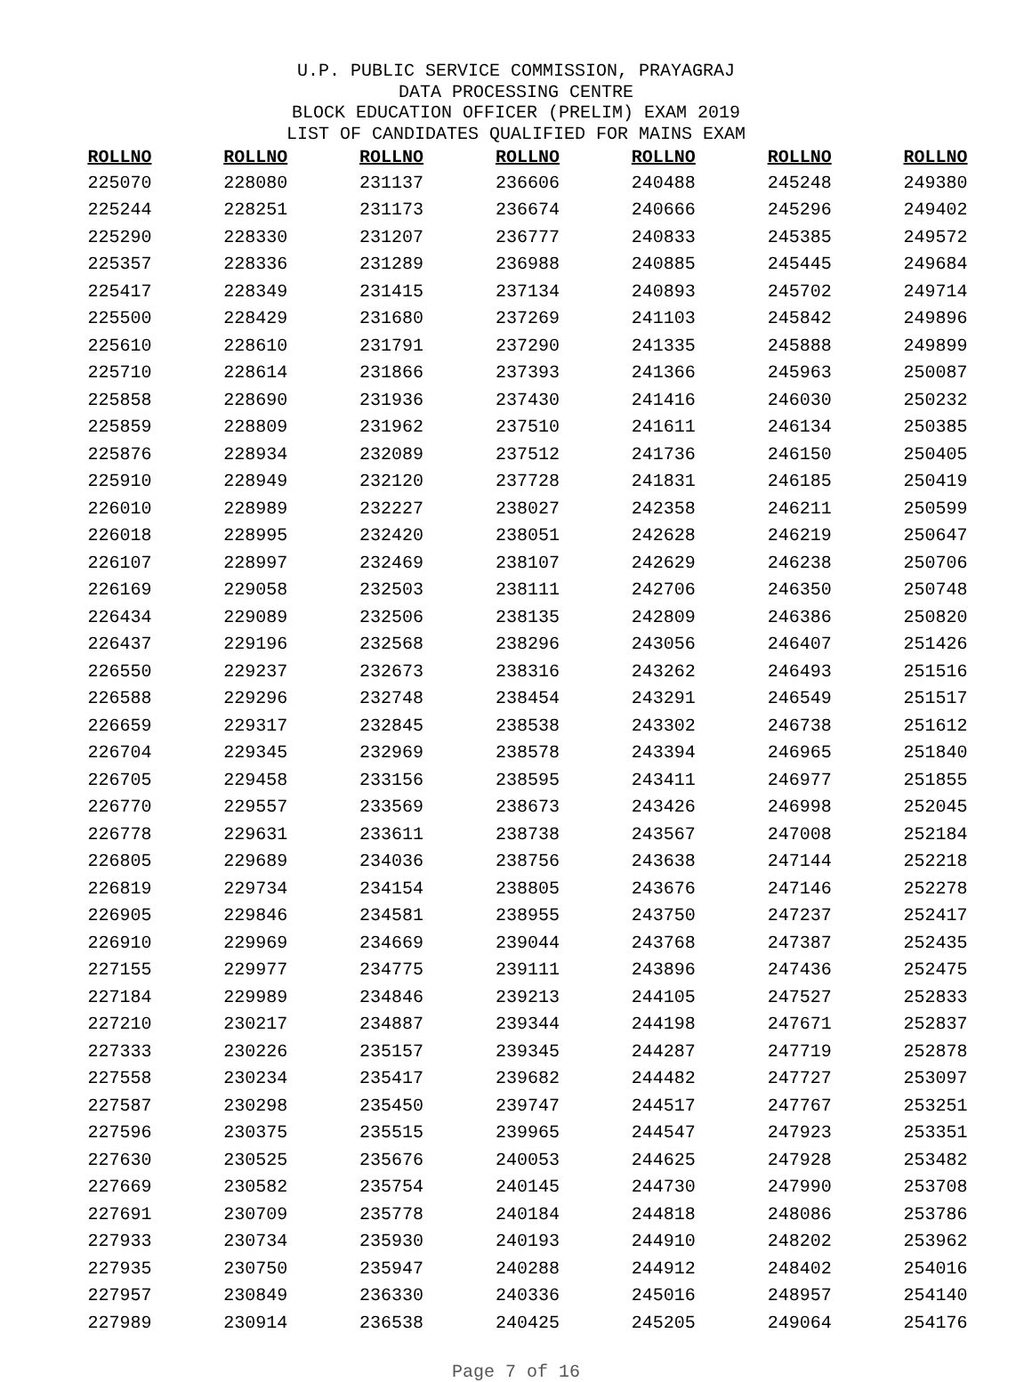U.P. PUBLIC SERVICE COMMISSION, PRAYAGRAJ
DATA PROCESSING CENTRE
BLOCK EDUCATION OFFICER (PRELIM) EXAM 2019
LIST OF CANDIDATES QUALIFIED FOR MAINS EXAM
| ROLLNO | ROLLNO | ROLLNO | ROLLNO | ROLLNO | ROLLNO | ROLLNO |
| --- | --- | --- | --- | --- | --- | --- |
| 225070 | 228080 | 231137 | 236606 | 240488 | 245248 | 249380 |
| 225244 | 228251 | 231173 | 236674 | 240666 | 245296 | 249402 |
| 225290 | 228330 | 231207 | 236777 | 240833 | 245385 | 249572 |
| 225357 | 228336 | 231289 | 236988 | 240885 | 245445 | 249684 |
| 225417 | 228349 | 231415 | 237134 | 240893 | 245702 | 249714 |
| 225500 | 228429 | 231680 | 237269 | 241103 | 245842 | 249896 |
| 225610 | 228610 | 231791 | 237290 | 241335 | 245888 | 249899 |
| 225710 | 228614 | 231866 | 237393 | 241366 | 245963 | 250087 |
| 225858 | 228690 | 231936 | 237430 | 241416 | 246030 | 250232 |
| 225859 | 228809 | 231962 | 237510 | 241611 | 246134 | 250385 |
| 225876 | 228934 | 232089 | 237512 | 241736 | 246150 | 250405 |
| 225910 | 228949 | 232120 | 237728 | 241831 | 246185 | 250419 |
| 226010 | 228989 | 232227 | 238027 | 242358 | 246211 | 250599 |
| 226018 | 228995 | 232420 | 238051 | 242628 | 246219 | 250647 |
| 226107 | 228997 | 232469 | 238107 | 242629 | 246238 | 250706 |
| 226169 | 229058 | 232503 | 238111 | 242706 | 246350 | 250748 |
| 226434 | 229089 | 232506 | 238135 | 242809 | 246386 | 250820 |
| 226437 | 229196 | 232568 | 238296 | 243056 | 246407 | 251426 |
| 226550 | 229237 | 232673 | 238316 | 243262 | 246493 | 251516 |
| 226588 | 229296 | 232748 | 238454 | 243291 | 246549 | 251517 |
| 226659 | 229317 | 232845 | 238538 | 243302 | 246738 | 251612 |
| 226704 | 229345 | 232969 | 238578 | 243394 | 246965 | 251840 |
| 226705 | 229458 | 233156 | 238595 | 243411 | 246977 | 251855 |
| 226770 | 229557 | 233569 | 238673 | 243426 | 246998 | 252045 |
| 226778 | 229631 | 233611 | 238738 | 243567 | 247008 | 252184 |
| 226805 | 229689 | 234036 | 238756 | 243638 | 247144 | 252218 |
| 226819 | 229734 | 234154 | 238805 | 243676 | 247146 | 252278 |
| 226905 | 229846 | 234581 | 238955 | 243750 | 247237 | 252417 |
| 226910 | 229969 | 234669 | 239044 | 243768 | 247387 | 252435 |
| 227155 | 229977 | 234775 | 239111 | 243896 | 247436 | 252475 |
| 227184 | 229989 | 234846 | 239213 | 244105 | 247527 | 252833 |
| 227210 | 230217 | 234887 | 239344 | 244198 | 247671 | 252837 |
| 227333 | 230226 | 235157 | 239345 | 244287 | 247719 | 252878 |
| 227558 | 230234 | 235417 | 239682 | 244482 | 247727 | 253097 |
| 227587 | 230298 | 235450 | 239747 | 244517 | 247767 | 253251 |
| 227596 | 230375 | 235515 | 239965 | 244547 | 247923 | 253351 |
| 227630 | 230525 | 235676 | 240053 | 244625 | 247928 | 253482 |
| 227669 | 230582 | 235754 | 240145 | 244730 | 247990 | 253708 |
| 227691 | 230709 | 235778 | 240184 | 244818 | 248086 | 253786 |
| 227933 | 230734 | 235930 | 240193 | 244910 | 248202 | 253962 |
| 227935 | 230750 | 235947 | 240288 | 244912 | 248402 | 254016 |
| 227957 | 230849 | 236330 | 240336 | 245016 | 248957 | 254140 |
| 227989 | 230914 | 236538 | 240425 | 245205 | 249064 | 254176 |
Page 7 of 16